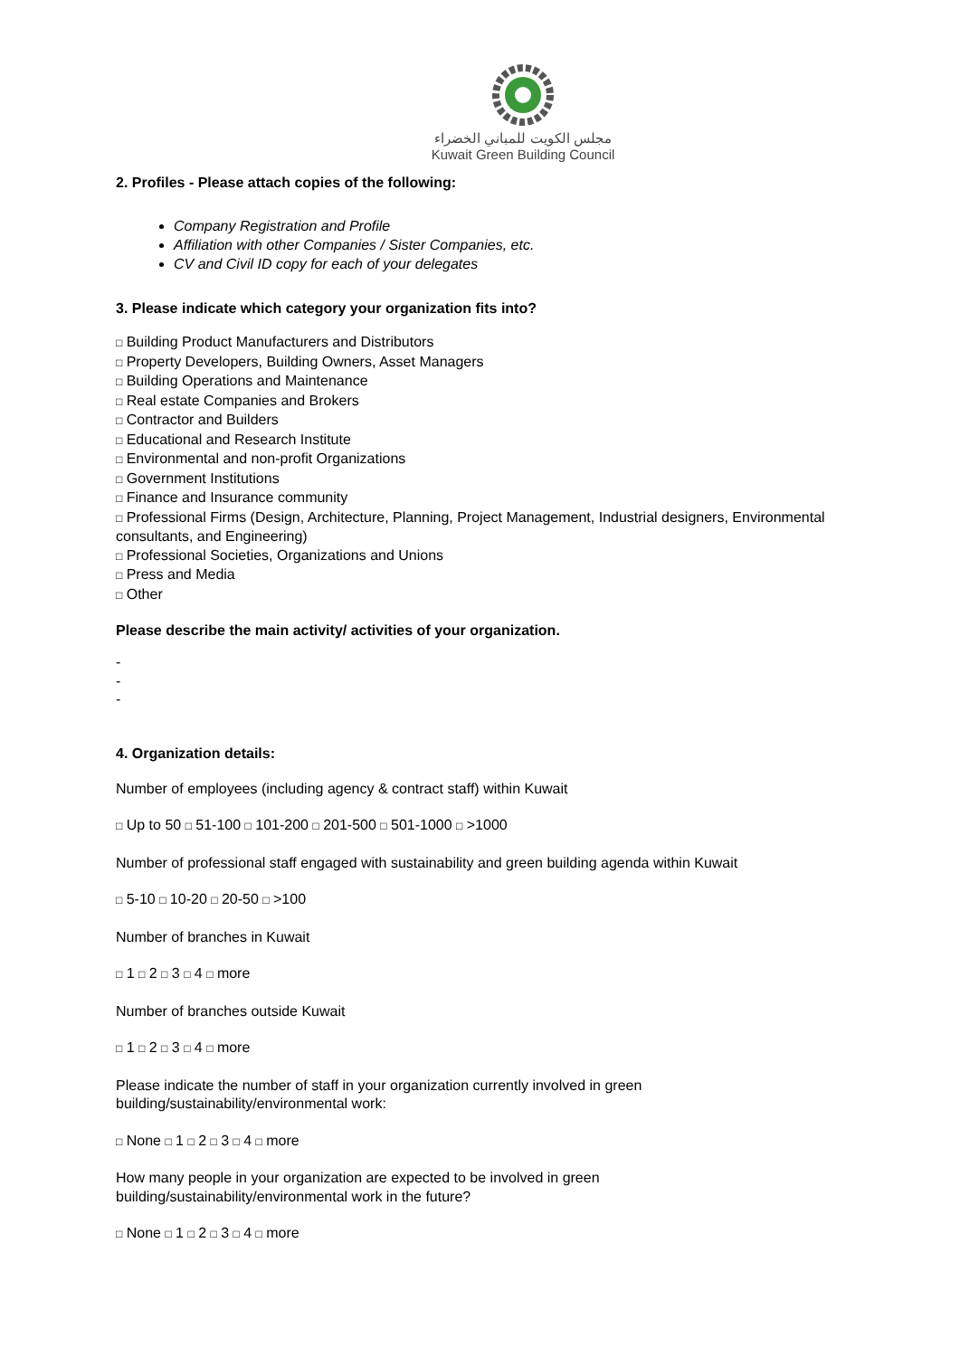مجلس الكويت للمباني الخضراء
Kuwait Green Building Council
2. Profiles - Please attach copies of the following:
Company Registration and Profile
Affiliation with other Companies / Sister Companies, etc.
CV and Civil ID copy for each of your delegates
3. Please indicate which category your organization fits into?
□ Building Product Manufacturers and Distributors
□ Property Developers, Building Owners, Asset Managers
□ Building Operations and Maintenance
□ Real estate Companies and Brokers
□ Contractor and Builders
□ Educational and Research Institute
□ Environmental and non-profit Organizations
□ Government Institutions
□ Finance and Insurance community
□ Professional Firms (Design, Architecture, Planning, Project Management, Industrial designers, Environmental consultants, and Engineering)
□ Professional Societies, Organizations and Unions
□ Press and Media
□ Other
Please describe the main activity/ activities of your organization.
-
-
-
4. Organization details:
Number of employees (including agency & contract staff) within Kuwait
□ Up to 50 □ 51-100 □ 101-200 □ 201-500 □ 501-1000 □ >1000
Number of professional staff engaged with sustainability and green building agenda within Kuwait
□ 5-10 □ 10-20 □ 20-50 □ >100
Number of branches in Kuwait
□ 1 □ 2 □ 3 □ 4 □ more
Number of branches outside Kuwait
□ 1 □ 2 □ 3 □ 4 □ more
Please indicate the number of staff in your organization currently involved in green building/sustainability/environmental work:
□ None □ 1 □ 2 □ 3 □ 4 □ more
How many people in your organization are expected to be involved in green building/sustainability/environmental work in the future?
□ None □ 1 □ 2 □ 3 □ 4 □ more